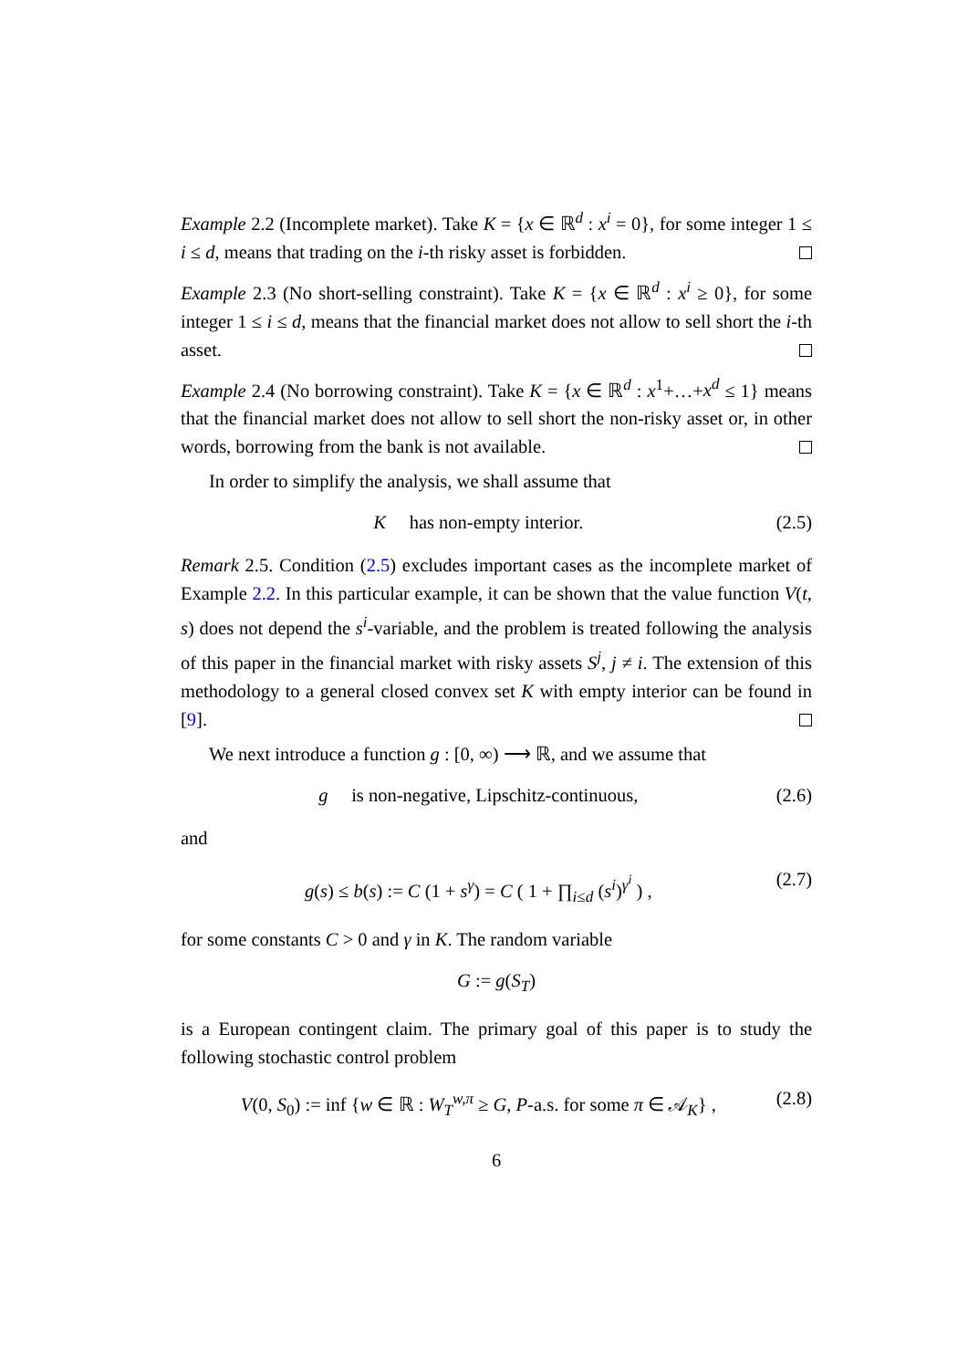Example 2.2 (Incomplete market). Take K = {x ∈ ℝ<sup>d</sup> : x<sup>i</sup> = 0}, for some integer 1 ≤ i ≤ d, means that trading on the i-th risky asset is forbidden.
Example 2.3 (No short-selling constraint). Take K = {x ∈ ℝ<sup>d</sup> : x<sup>i</sup> ≥ 0}, for some integer 1 ≤ i ≤ d, means that the financial market does not allow to sell short the i-th asset.
Example 2.4 (No borrowing constraint). Take K = {x ∈ ℝ<sup>d</sup> : x<sup>1</sup>+…+x<sup>d</sup> ≤ 1} means that the financial market does not allow to sell short the non-risky asset or, in other words, borrowing from the bank is not available.
In order to simplify the analysis, we shall assume that
K has non-empty interior. (2.5)
Remark 2.5. Condition (2.5) excludes important cases as the incomplete market of Example 2.2. In this particular example, it can be shown that the value function V(t, s) does not depend the s<sup>i</sup>-variable, and the problem is treated following the analysis of this paper in the financial market with risky assets S<sup>j</sup>, j ≠ i. The extension of this methodology to a general closed convex set K with empty interior can be found in [9].
We next introduce a function g : [0, ∞) ⟶ ℝ, and we assume that
g is non-negative, Lipschitz-continuous, (2.6)
and
g(s) ≤ b(s) := C (1 + s<sup>γ</sup>) = C ( 1 + ∏<sub>i≤d</sub> (s<sup>i</sup>)<sup>γ<sup>i</sup></sup> ) , (2.7)
for some constants C > 0 and γ in K. The random variable
G := g(S<sub>T</sub>)
is a European contingent claim. The primary goal of this paper is to study the following stochastic control problem
V(0, S<sub>0</sub>) := inf {w ∈ ℝ : W<sub>T</sub><sup>w,π</sup> ≥ G, P-a.s. for some π ∈ 𝒜<sub>K</sub>} , (2.8)
6